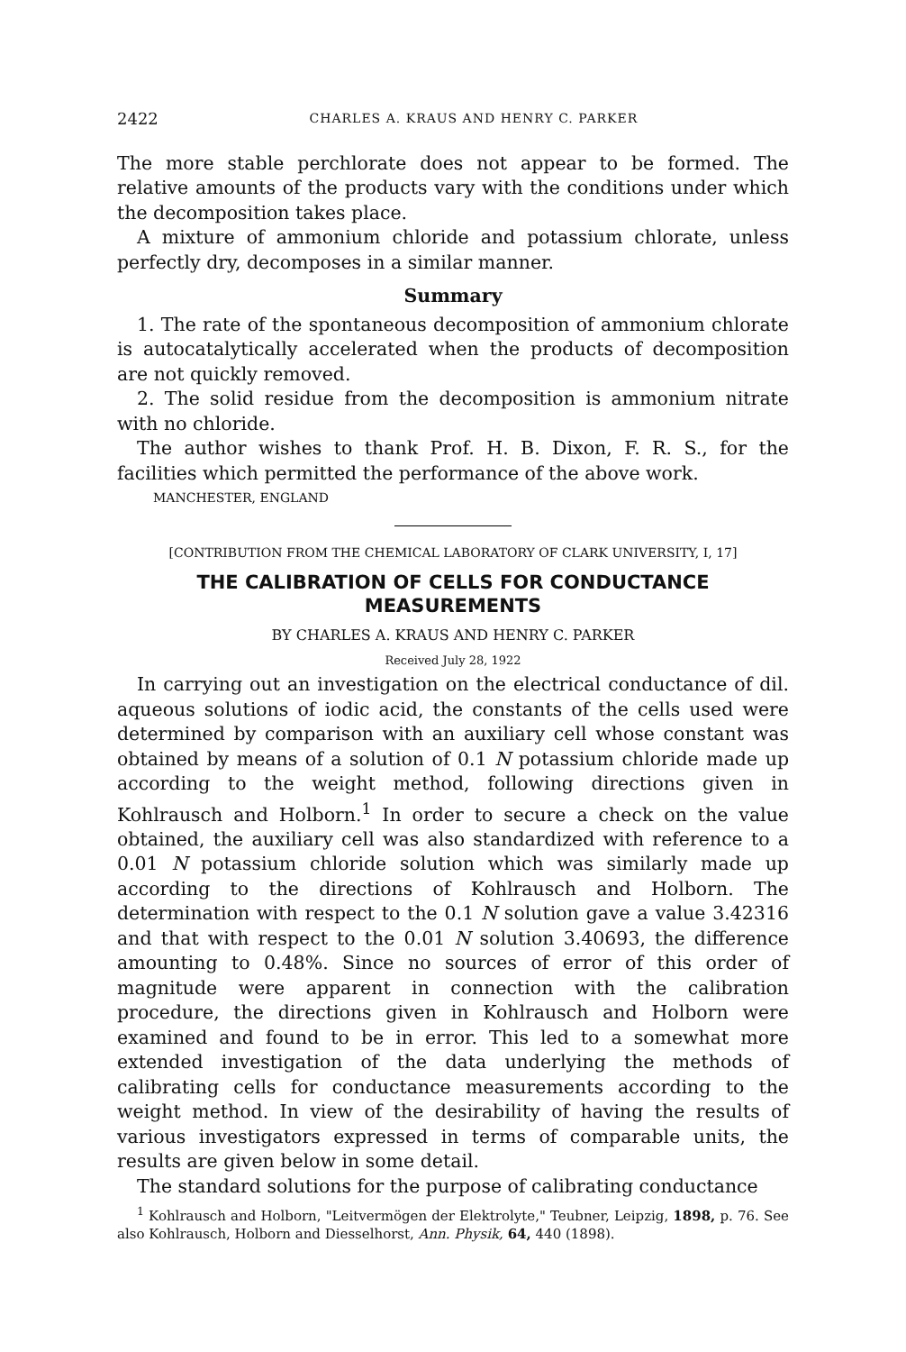2422 CHARLES A. KRAUS AND HENRY C. PARKER
The more stable perchlorate does not appear to be formed. The relative amounts of the products vary with the conditions under which the decomposition takes place.
A mixture of ammonium chloride and potassium chlorate, unless perfectly dry, decomposes in a similar manner.
Summary
1. The rate of the spontaneous decomposition of ammonium chlorate is autocatalytically accelerated when the products of decomposition are not quickly removed.
2. The solid residue from the decomposition is ammonium nitrate with no chloride.
The author wishes to thank Prof. H. B. Dixon, F. R. S., for the facilities which permitted the performance of the above work.
MANCHESTER, ENGLAND
[CONTRIBUTION FROM THE CHEMICAL LABORATORY OF CLARK UNIVERSITY, I, 17]
THE CALIBRATION OF CELLS FOR CONDUCTANCE MEASUREMENTS
BY CHARLES A. KRAUS AND HENRY C. PARKER
Received July 28, 1922
In carrying out an investigation on the electrical conductance of dil. aqueous solutions of iodic acid, the constants of the cells used were determined by comparison with an auxiliary cell whose constant was obtained by means of a solution of 0.1 N potassium chloride made up according to the weight method, following directions given in Kohlrausch and Holborn.<sup>1</sup> In order to secure a check on the value obtained, the auxiliary cell was also standardized with reference to a 0.01 N potassium chloride solution which was similarly made up according to the directions of Kohlrausch and Holborn. The determination with respect to the 0.1 N solution gave a value 3.42316 and that with respect to the 0.01 N solution 3.40693, the difference amounting to 0.48%. Since no sources of error of this order of magnitude were apparent in connection with the calibration procedure, the directions given in Kohlrausch and Holborn were examined and found to be in error. This led to a somewhat more extended investigation of the data underlying the methods of calibrating cells for conductance measurements according to the weight method. In view of the desirability of having the results of various investigators expressed in terms of comparable units, the results are given below in some detail.
The standard solutions for the purpose of calibrating conductance
<sup>1</sup> Kohlrausch and Holborn, "Leitvermögen der Elektrolyte," Teubner, Leipzig, 1898, p. 76. See also Kohlrausch, Holborn and Diesselhorst, Ann. Physik, 64, 440 (1898).